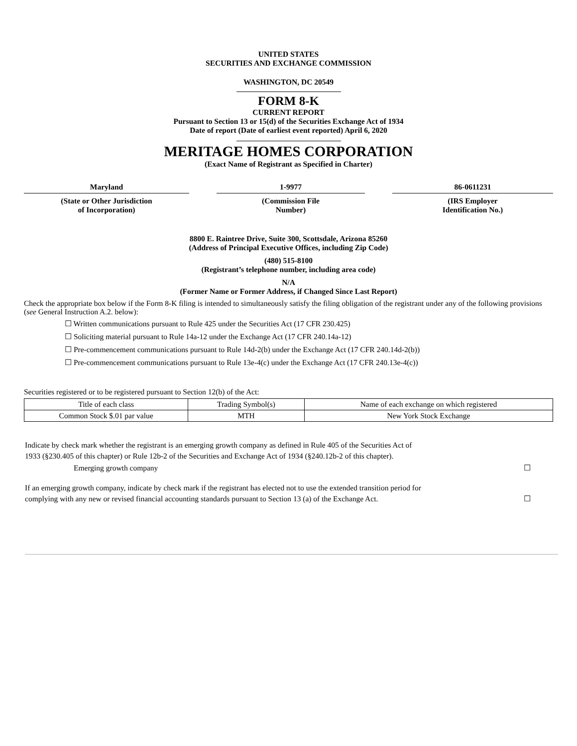UNITED STATES
SECURITIES AND EXCHANGE COMMISSION
WASHINGTON, DC 20549
FORM 8-K
CURRENT REPORT
Pursuant to Section 13 or 15(d) of the Securities Exchange Act of 1934
Date of report (Date of earliest event reported) April 6, 2020
MERITAGE HOMES CORPORATION
(Exact Name of Registrant as Specified in Charter)
Maryland
(State or Other Jurisdiction
of Incorporation)
1-9977
(Commission File
Number)
86-0611231
(IRS Employer
Identification No.)
8800 E. Raintree Drive, Suite 300, Scottsdale, Arizona 85260
(Address of Principal Executive Offices, including Zip Code)
(480) 515-8100
(Registrant’s telephone number, including area code)
N/A
(Former Name or Former Address, if Changed Since Last Report)
Check the appropriate box below if the Form 8-K filing is intended to simultaneously satisfy the filing obligation of the registrant under any of the following provisions (see General Instruction A.2. below):
☐ Written communications pursuant to Rule 425 under the Securities Act (17 CFR 230.425)
☐ Soliciting material pursuant to Rule 14a-12 under the Exchange Act (17 CFR 240.14a-12)
☐ Pre-commencement communications pursuant to Rule 14d-2(b) under the Exchange Act (17 CFR 240.14d-2(b))
☐ Pre-commencement communications pursuant to Rule 13e-4(c) under the Exchange Act (17 CFR 240.13e-4(c))
Securities registered or to be registered pursuant to Section 12(b) of the Act:
| Title of each class | Trading Symbol(s) | Name of each exchange on which registered |
| Common Stock $.01 par value | MTH | New York Stock Exchange |
Indicate by check mark whether the registrant is an emerging growth company as defined in Rule 405 of the Securities Act of
1933 (§230.405 of this chapter) or Rule 12b-2 of the Securities and Exchange Act of 1934 (§240.12b-2 of this chapter).
Emerging growth company ☐
If an emerging growth company, indicate by check mark if the registrant has elected not to use the extended transition period for
complying with any new or revised financial accounting standards pursuant to Section 13 (a) of the Exchange Act. ☐